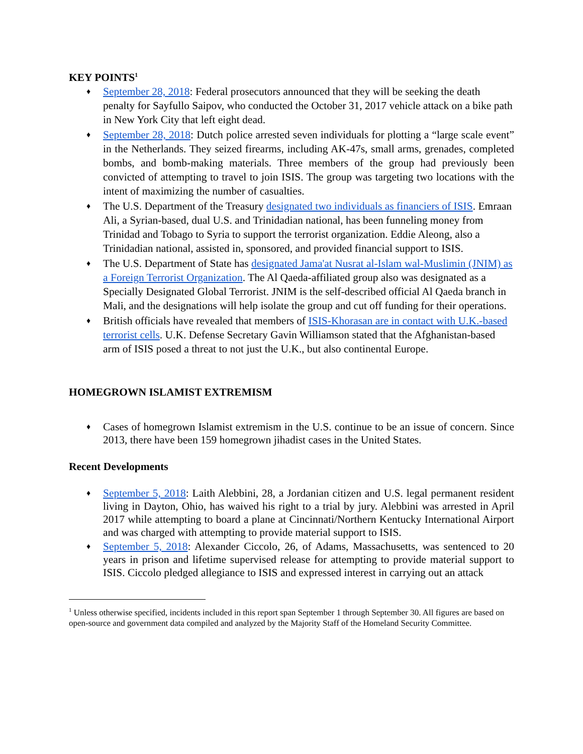KEY POINTS<sup>1</sup>
♦ September 28, 2018: Federal prosecutors announced that they will be seeking the death penalty for Sayfullo Saipov, who conducted the October 31, 2017 vehicle attack on a bike path in New York City that left eight dead.
♦ September 28, 2018: Dutch police arrested seven individuals for plotting a “large scale event” in the Netherlands. They seized firearms, including AK-47s, small arms, grenades, completed bombs, and bomb-making materials. Three members of the group had previously been convicted of attempting to travel to join ISIS. The group was targeting two locations with the intent of maximizing the number of casualties.
♦ The U.S. Department of the Treasury designated two individuals as financiers of ISIS. Emraan Ali, a Syrian-based, dual U.S. and Trinidadian national, has been funneling money from Trinidad and Tobago to Syria to support the terrorist organization. Eddie Aleong, also a Trinidadian national, assisted in, sponsored, and provided financial support to ISIS.
♦ The U.S. Department of State has designated Jama'at Nusrat al-Islam wal-Muslimin (JNIM) as a Foreign Terrorist Organization. The Al Qaeda-affiliated group also was designated as a Specially Designated Global Terrorist. JNIM is the self-described official Al Qaeda branch in Mali, and the designations will help isolate the group and cut off funding for their operations.
♦ British officials have revealed that members of ISIS-Khorasan are in contact with U.K.-based terrorist cells. U.K. Defense Secretary Gavin Williamson stated that the Afghanistan-based arm of ISIS posed a threat to not just the U.K., but also continental Europe.
HOMEGROWN ISLAMIST EXTREMISM
♦ Cases of homegrown Islamist extremism in the U.S. continue to be an issue of concern. Since 2013, there have been 159 homegrown jihadist cases in the United States.
Recent Developments
♦ September 5, 2018: Laith Alebbini, 28, a Jordanian citizen and U.S. legal permanent resident living in Dayton, Ohio, has waived his right to a trial by jury. Alebbini was arrested in April 2017 while attempting to board a plane at Cincinnati/Northern Kentucky International Airport and was charged with attempting to provide material support to ISIS.
♦ September 5, 2018: Alexander Ciccolo, 26, of Adams, Massachusetts, was sentenced to 20 years in prison and lifetime supervised release for attempting to provide material support to ISIS. Ciccolo pledged allegiance to ISIS and expressed interest in carrying out an attack
<sup>1</sup> Unless otherwise specified, incidents included in this report span September 1 through September 30. All figures are based on open-source and government data compiled and analyzed by the Majority Staff of the Homeland Security Committee.